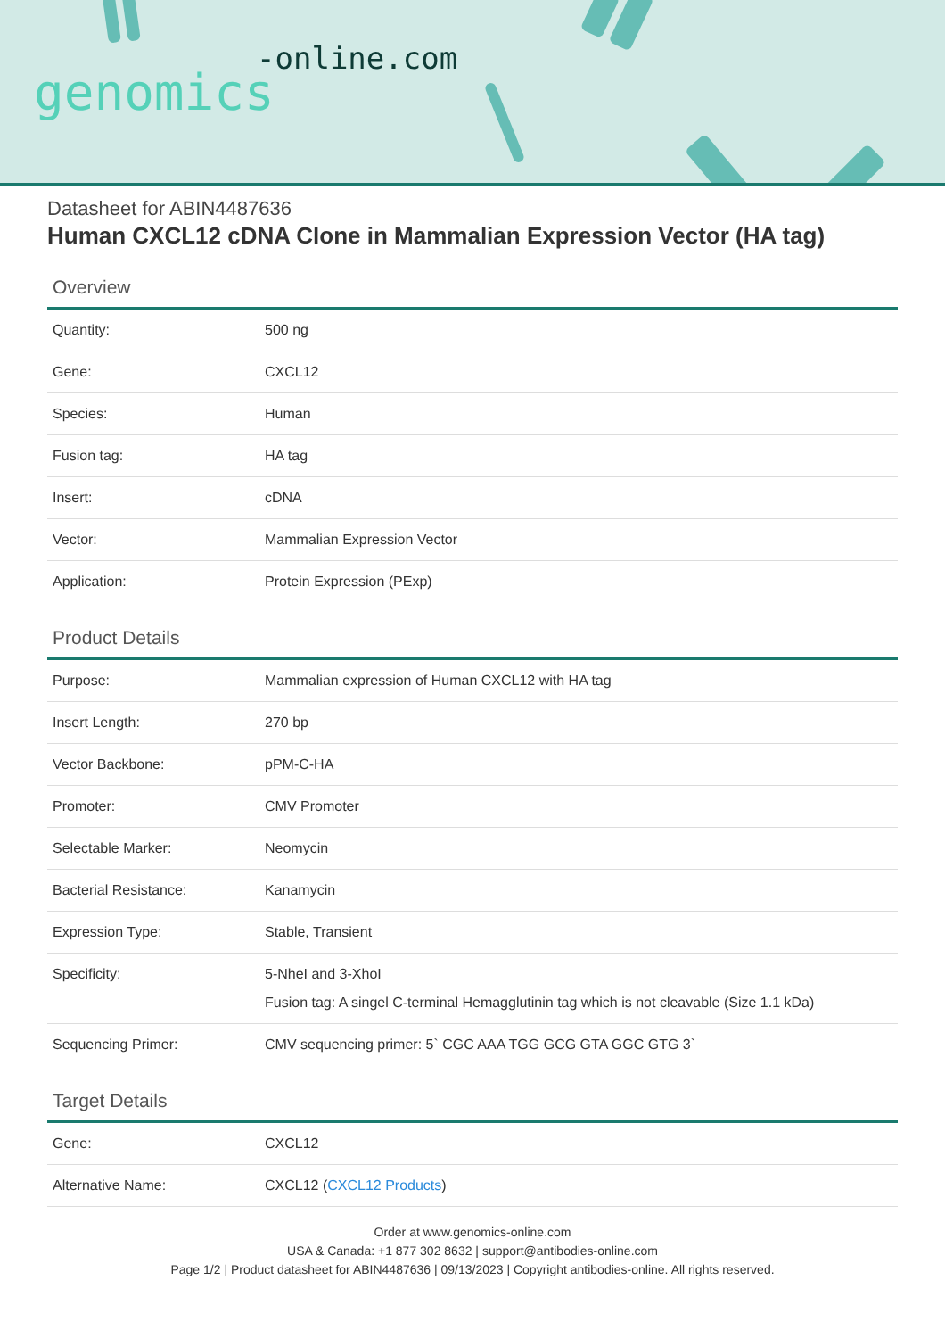-online.com
genomics
Datasheet for ABIN4487636
Human CXCL12 cDNA Clone in Mammalian Expression Vector (HA tag)
Overview
| Quantity: | 500 ng |
| Gene: | CXCL12 |
| Species: | Human |
| Fusion tag: | HA tag |
| Insert: | cDNA |
| Vector: | Mammalian Expression Vector |
| Application: | Protein Expression (PExp) |
Product Details
| Purpose: | Mammalian expression of Human CXCL12 with HA tag |
| Insert Length: | 270 bp |
| Vector Backbone: | pPM-C-HA |
| Promoter: | CMV Promoter |
| Selectable Marker: | Neomycin |
| Bacterial Resistance: | Kanamycin |
| Expression Type: | Stable, Transient |
| Specificity: | 5-NheI and 3-XhoI Fusion tag: A singel C-terminal Hemagglutinin tag which is not cleavable (Size 1.1 kDa) |
| Sequencing Primer: | CMV sequencing primer: 5` CGC AAA TGG GCG GTA GGC GTG 3` |
Target Details
| Gene: | CXCL12 |
| Alternative Name: | CXCL12 ( CXCL12 Products ) |
Order at www.genomics-online.com
USA & Canada: +1 877 302 8632 | support@antibodies-online.com
Page 1/2 | Product datasheet for ABIN4487636 | 09/13/2023 | Copyright antibodies-online. All rights reserved.